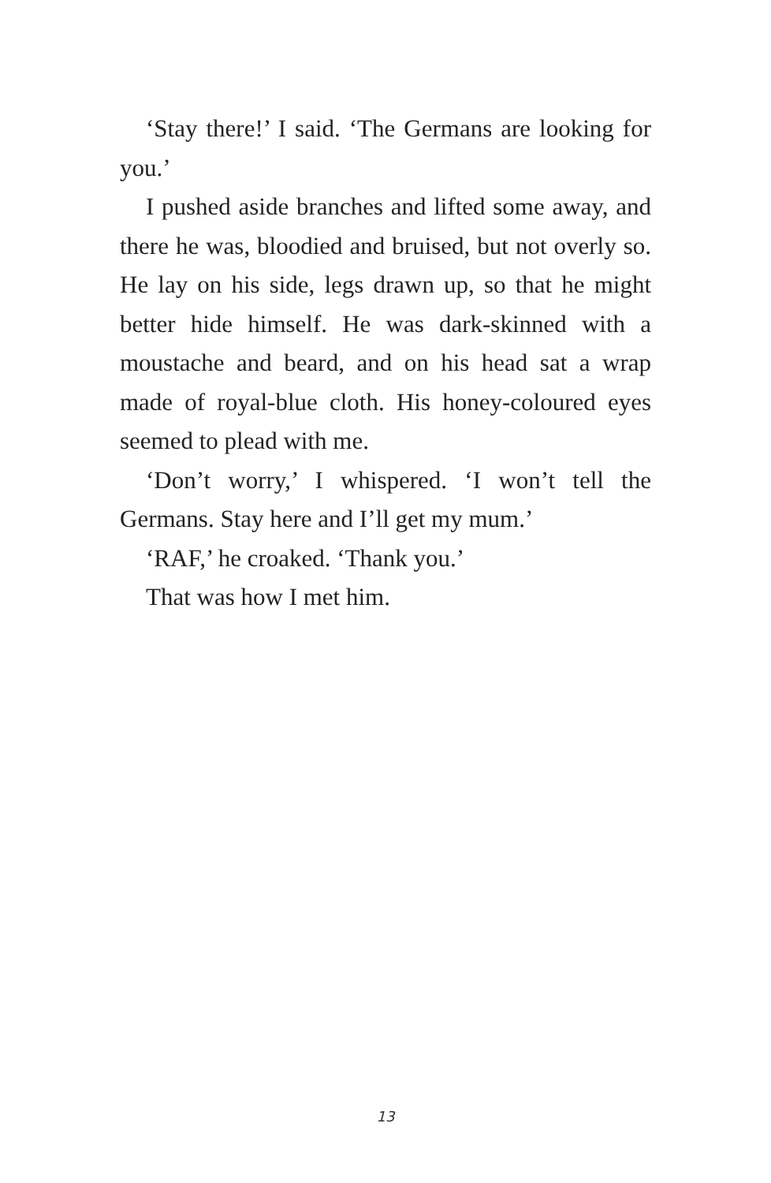‘Stay there!’ I said. ‘The Germans are looking for you.’
I pushed aside branches and lifted some away, and there he was, bloodied and bruised, but not overly so. He lay on his side, legs drawn up, so that he might better hide himself. He was dark-skinned with a moustache and beard, and on his head sat a wrap made of royal-blue cloth. His honey-coloured eyes seemed to plead with me.
‘Don’t worry,’ I whispered. ‘I won’t tell the Germans. Stay here and I’ll get my mum.’
‘RAF,’ he croaked. ‘Thank you.’
That was how I met him.
13